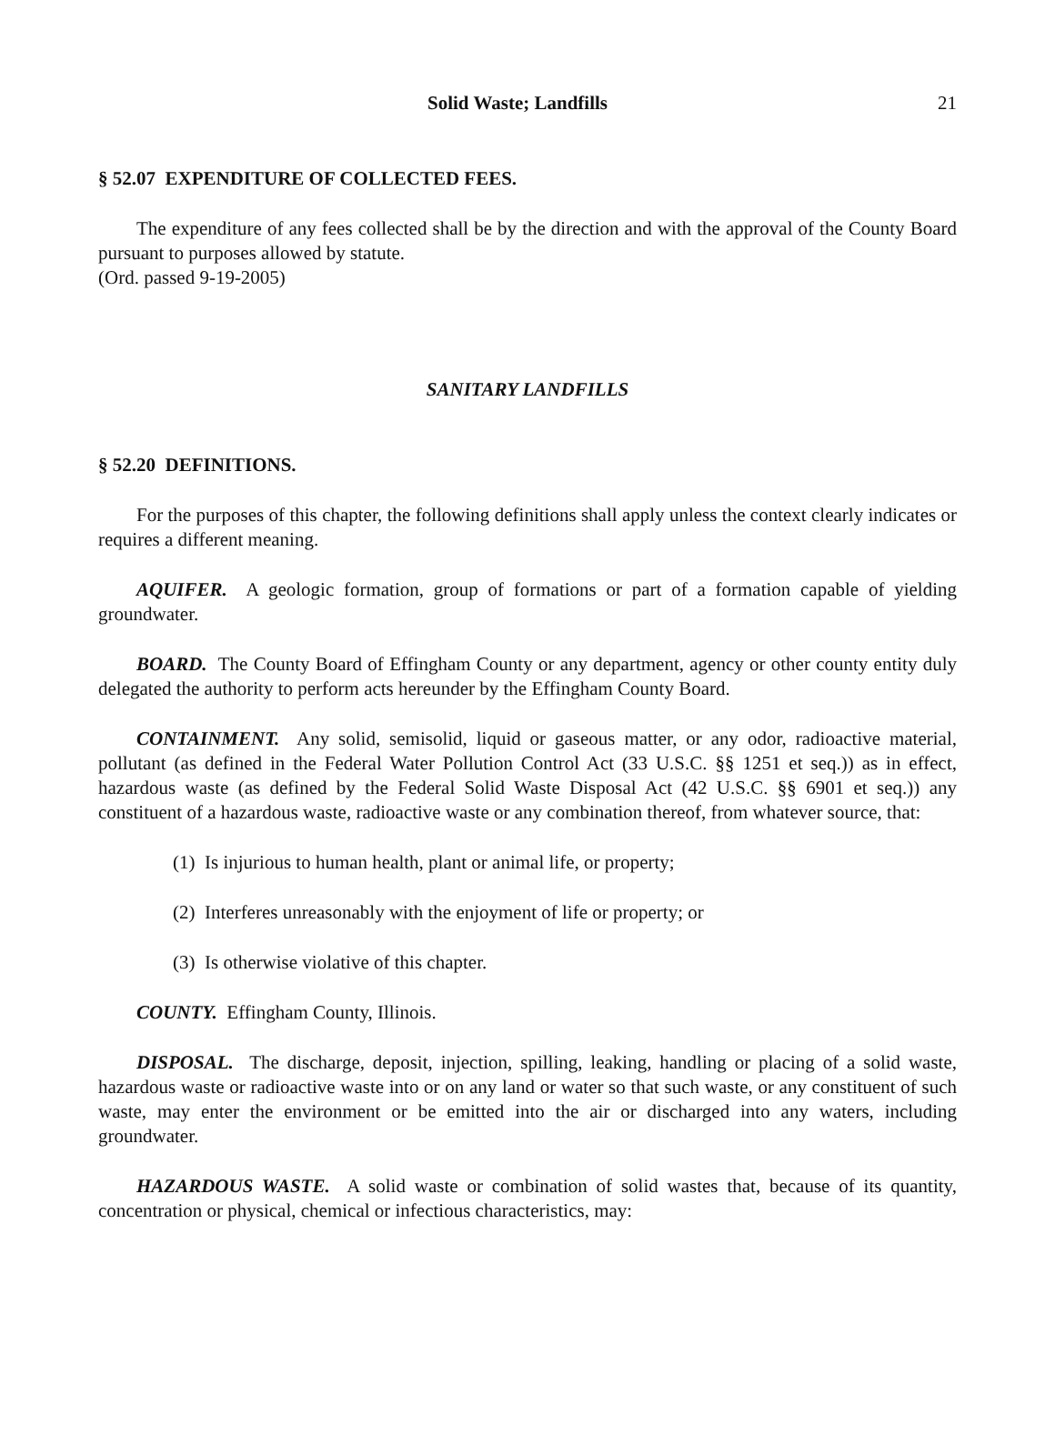Solid Waste; Landfills 21
§ 52.07 EXPENDITURE OF COLLECTED FEES.
The expenditure of any fees collected shall be by the direction and with the approval of the County Board pursuant to purposes allowed by statute.
(Ord. passed 9-19-2005)
SANITARY LANDFILLS
§ 52.20 DEFINITIONS.
For the purposes of this chapter, the following definitions shall apply unless the context clearly indicates or requires a different meaning.
AQUIFER. A geologic formation, group of formations or part of a formation capable of yielding groundwater.
BOARD. The County Board of Effingham County or any department, agency or other county entity duly delegated the authority to perform acts hereunder by the Effingham County Board.
CONTAINMENT. Any solid, semisolid, liquid or gaseous matter, or any odor, radioactive material, pollutant (as defined in the Federal Water Pollution Control Act (33 U.S.C. §§ 1251 et seq.)) as in effect, hazardous waste (as defined by the Federal Solid Waste Disposal Act (42 U.S.C. §§ 6901 et seq.)) any constituent of a hazardous waste, radioactive waste or any combination thereof, from whatever source, that:
(1) Is injurious to human health, plant or animal life, or property;
(2) Interferes unreasonably with the enjoyment of life or property; or
(3) Is otherwise violative of this chapter.
COUNTY. Effingham County, Illinois.
DISPOSAL. The discharge, deposit, injection, spilling, leaking, handling or placing of a solid waste, hazardous waste or radioactive waste into or on any land or water so that such waste, or any constituent of such waste, may enter the environment or be emitted into the air or discharged into any waters, including groundwater.
HAZARDOUS WASTE. A solid waste or combination of solid wastes that, because of its quantity, concentration or physical, chemical or infectious characteristics, may: